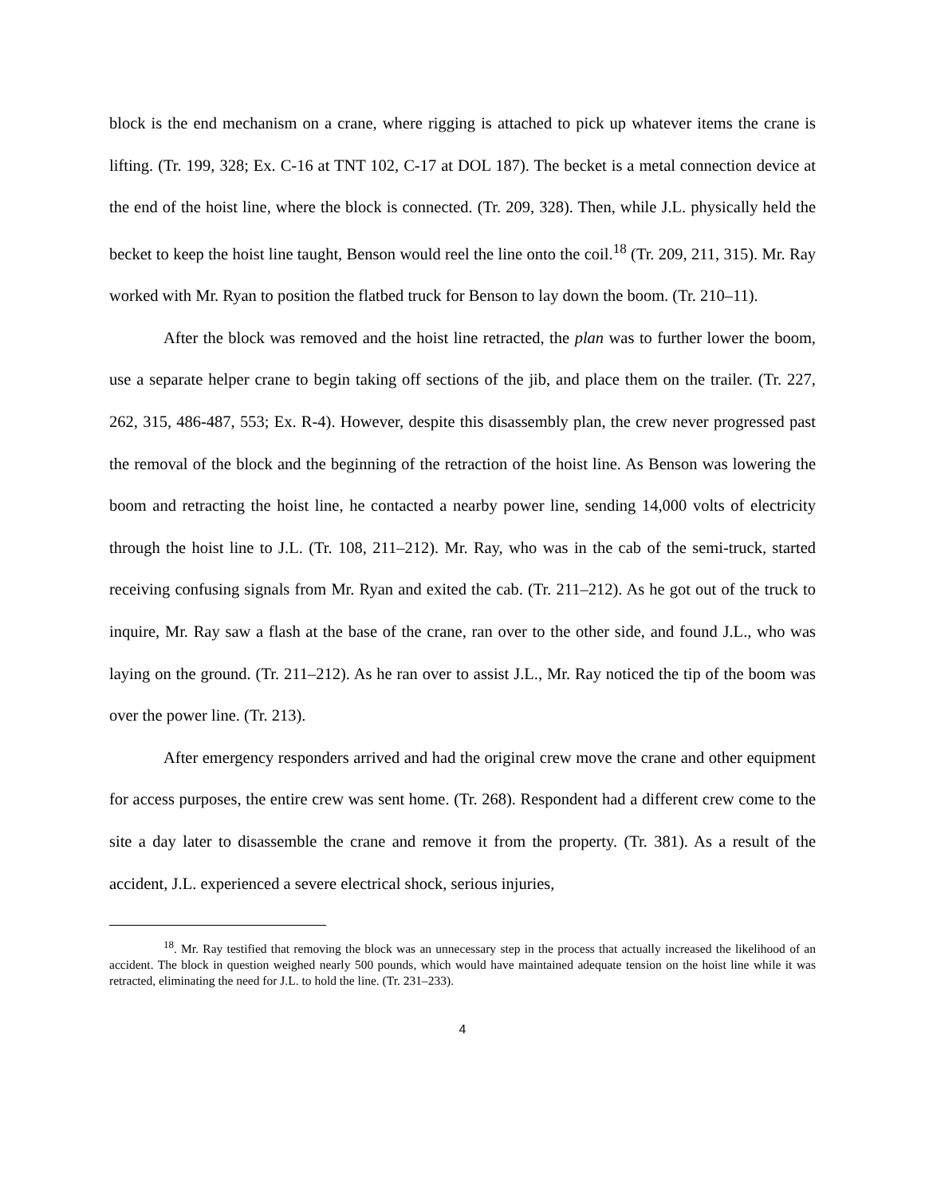block is the end mechanism on a crane, where rigging is attached to pick up whatever items the crane is lifting. (Tr. 199, 328; Ex. C-16 at TNT 102, C-17 at DOL 187). The becket is a metal connection device at the end of the hoist line, where the block is connected. (Tr. 209, 328). Then, while J.L. physically held the becket to keep the hoist line taught, Benson would reel the line onto the coil.<sup>18</sup> (Tr. 209, 211, 315). Mr. Ray worked with Mr. Ryan to position the flatbed truck for Benson to lay down the boom. (Tr. 210–11).
After the block was removed and the hoist line retracted, the plan was to further lower the boom, use a separate helper crane to begin taking off sections of the jib, and place them on the trailer. (Tr. 227, 262, 315, 486-487, 553; Ex. R-4). However, despite this disassembly plan, the crew never progressed past the removal of the block and the beginning of the retraction of the hoist line. As Benson was lowering the boom and retracting the hoist line, he contacted a nearby power line, sending 14,000 volts of electricity through the hoist line to J.L. (Tr. 108, 211–212). Mr. Ray, who was in the cab of the semi-truck, started receiving confusing signals from Mr. Ryan and exited the cab. (Tr. 211–212). As he got out of the truck to inquire, Mr. Ray saw a flash at the base of the crane, ran over to the other side, and found J.L., who was laying on the ground. (Tr. 211–212). As he ran over to assist J.L., Mr. Ray noticed the tip of the boom was over the power line. (Tr. 213).
After emergency responders arrived and had the original crew move the crane and other equipment for access purposes, the entire crew was sent home. (Tr. 268). Respondent had a different crew come to the site a day later to disassemble the crane and remove it from the property. (Tr. 381). As a result of the accident, J.L. experienced a severe electrical shock, serious injuries,
<sup>18</sup>. Mr. Ray testified that removing the block was an unnecessary step in the process that actually increased the likelihood of an accident. The block in question weighed nearly 500 pounds, which would have maintained adequate tension on the hoist line while it was retracted, eliminating the need for J.L. to hold the line. (Tr. 231–233).
4